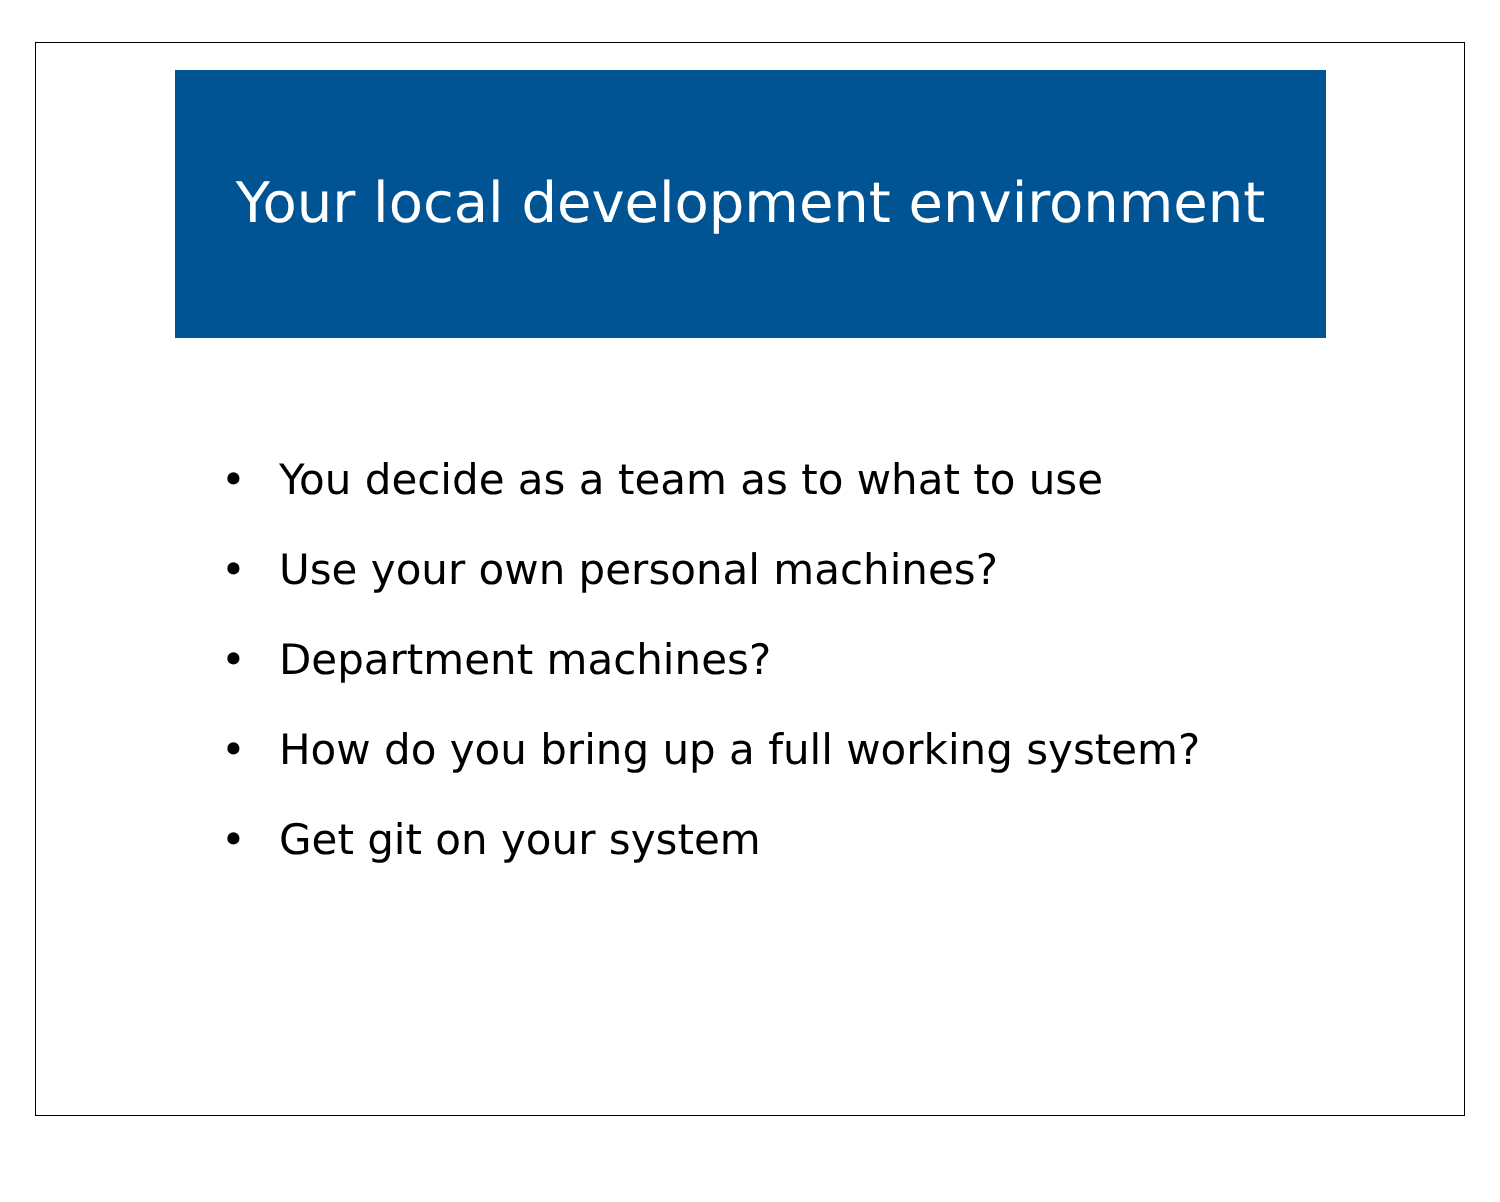Your local development environment
• You decide as a team as to what to use
• Use your own personal machines?
• Department machines?
• How do you bring up a full working system?
• Get git on your system